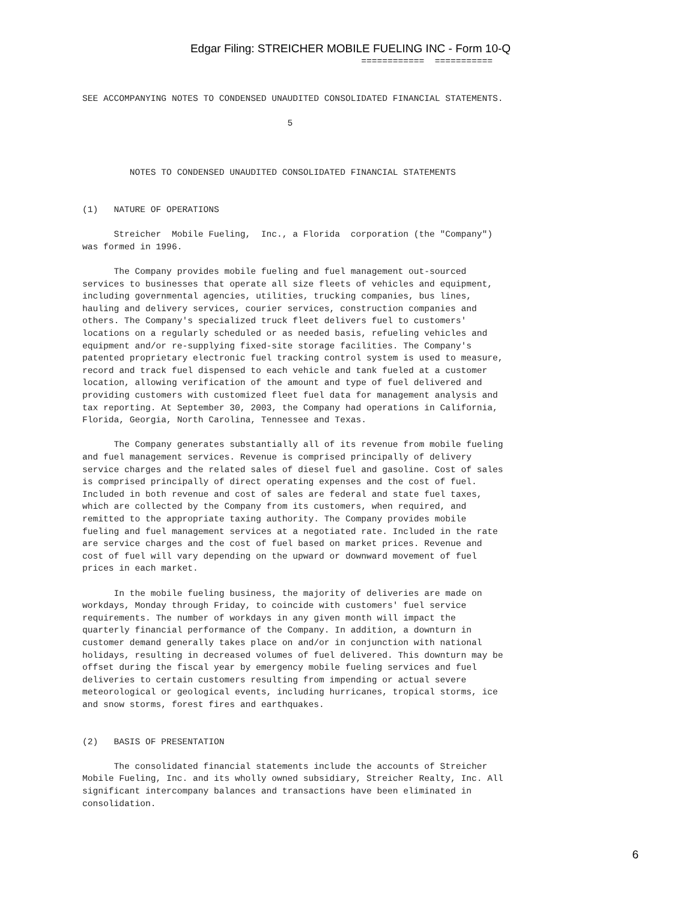Edgar Filing: STREICHER MOBILE FUELING INC - Form 10-Q
                                                     ============  ===========


SEE ACCOMPANYING NOTES TO CONDENSED UNAUDITED CONSOLIDATED FINANCIAL STATEMENTS.

                                       5



         NOTES TO CONDENSED UNAUDITED CONSOLIDATED FINANCIAL STATEMENTS


(1)   NATURE OF OPERATIONS

      Streicher  Mobile Fueling,  Inc., a Florida  corporation (the "Company")
was formed in 1996.

      The Company provides mobile fueling and fuel management out-sourced
services to businesses that operate all size fleets of vehicles and equipment,
including governmental agencies, utilities, trucking companies, bus lines,
hauling and delivery services, courier services, construction companies and
others. The Company's specialized truck fleet delivers fuel to customers'
locations on a regularly scheduled or as needed basis, refueling vehicles and
equipment and/or re-supplying fixed-site storage facilities. The Company's
patented proprietary electronic fuel tracking control system is used to measure,
record and track fuel dispensed to each vehicle and tank fueled at a customer
location, allowing verification of the amount and type of fuel delivered and
providing customers with customized fleet fuel data for management analysis and
tax reporting. At September 30, 2003, the Company had operations in California,
Florida, Georgia, North Carolina, Tennessee and Texas.

      The Company generates substantially all of its revenue from mobile fueling
and fuel management services. Revenue is comprised principally of delivery
service charges and the related sales of diesel fuel and gasoline. Cost of sales
is comprised principally of direct operating expenses and the cost of fuel.
Included in both revenue and cost of sales are federal and state fuel taxes,
which are collected by the Company from its customers, when required, and
remitted to the appropriate taxing authority. The Company provides mobile
fueling and fuel management services at a negotiated rate. Included in the rate
are service charges and the cost of fuel based on market prices. Revenue and
cost of fuel will vary depending on the upward or downward movement of fuel
prices in each market.

      In the mobile fueling business, the majority of deliveries are made on
workdays, Monday through Friday, to coincide with customers' fuel service
requirements. The number of workdays in any given month will impact the
quarterly financial performance of the Company. In addition, a downturn in
customer demand generally takes place on and/or in conjunction with national
holidays, resulting in decreased volumes of fuel delivered. This downturn may be
offset during the fiscal year by emergency mobile fueling services and fuel
deliveries to certain customers resulting from impending or actual severe
meteorological or geological events, including hurricanes, tropical storms, ice
and snow storms, forest fires and earthquakes.


(2)   BASIS OF PRESENTATION

      The consolidated financial statements include the accounts of Streicher
Mobile Fueling, Inc. and its wholly owned subsidiary, Streicher Realty, Inc. All
significant intercompany balances and transactions have been eliminated in
consolidation.
6